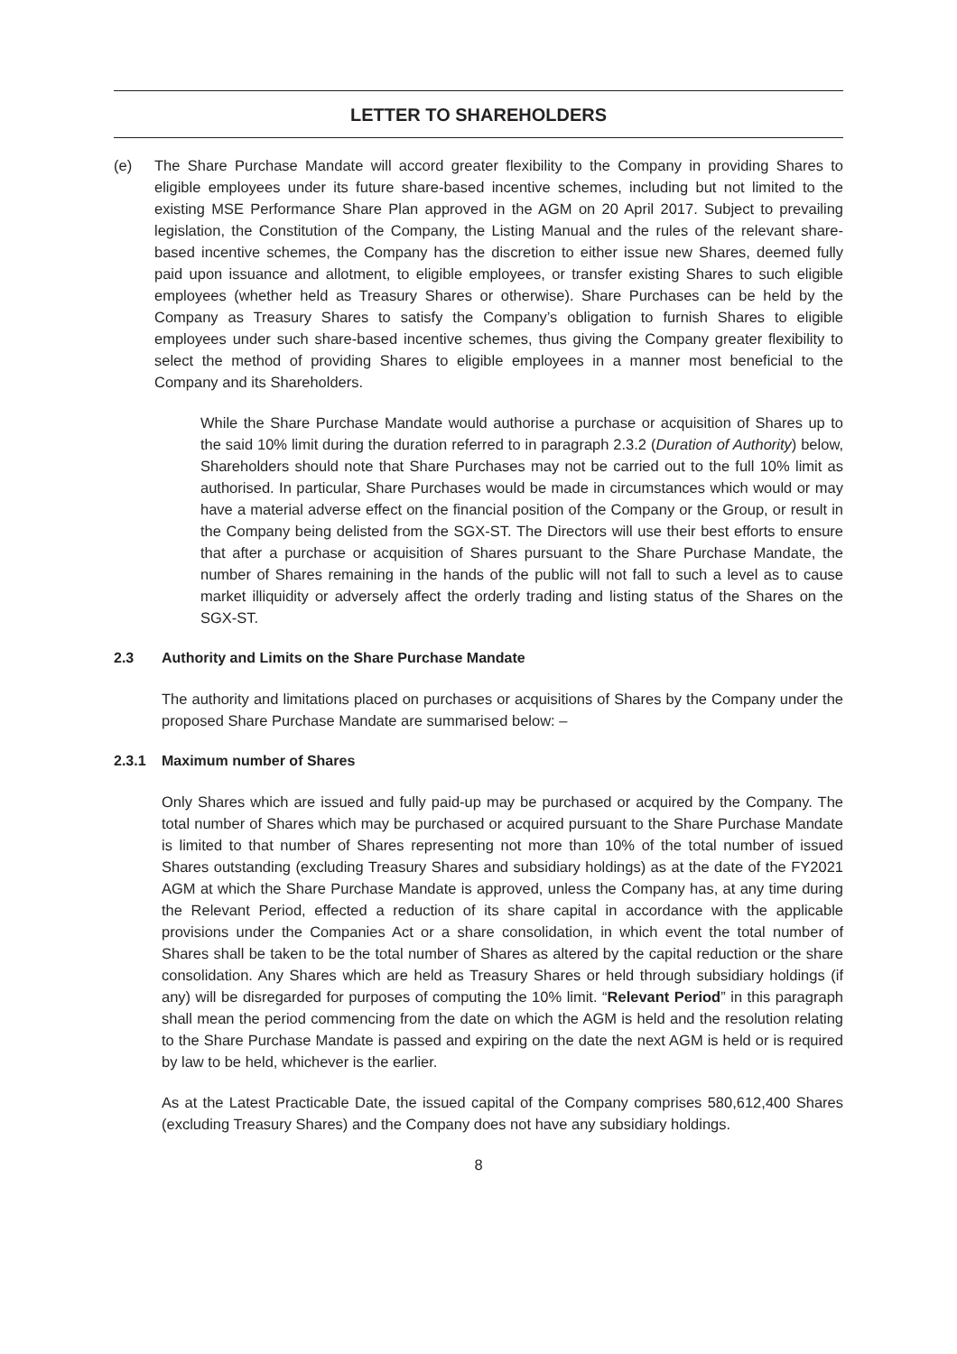LETTER TO SHAREHOLDERS
(e) The Share Purchase Mandate will accord greater flexibility to the Company in providing Shares to eligible employees under its future share-based incentive schemes, including but not limited to the existing MSE Performance Share Plan approved in the AGM on 20 April 2017. Subject to prevailing legislation, the Constitution of the Company, the Listing Manual and the rules of the relevant share-based incentive schemes, the Company has the discretion to either issue new Shares, deemed fully paid upon issuance and allotment, to eligible employees, or transfer existing Shares to such eligible employees (whether held as Treasury Shares or otherwise). Share Purchases can be held by the Company as Treasury Shares to satisfy the Company’s obligation to furnish Shares to eligible employees under such share-based incentive schemes, thus giving the Company greater flexibility to select the method of providing Shares to eligible employees in a manner most beneficial to the Company and its Shareholders.
While the Share Purchase Mandate would authorise a purchase or acquisition of Shares up to the said 10% limit during the duration referred to in paragraph 2.3.2 (Duration of Authority) below, Shareholders should note that Share Purchases may not be carried out to the full 10% limit as authorised. In particular, Share Purchases would be made in circumstances which would or may have a material adverse effect on the financial position of the Company or the Group, or result in the Company being delisted from the SGX-ST. The Directors will use their best efforts to ensure that after a purchase or acquisition of Shares pursuant to the Share Purchase Mandate, the number of Shares remaining in the hands of the public will not fall to such a level as to cause market illiquidity or adversely affect the orderly trading and listing status of the Shares on the SGX-ST.
2.3 Authority and Limits on the Share Purchase Mandate
The authority and limitations placed on purchases or acquisitions of Shares by the Company under the proposed Share Purchase Mandate are summarised below: –
2.3.1 Maximum number of Shares
Only Shares which are issued and fully paid-up may be purchased or acquired by the Company. The total number of Shares which may be purchased or acquired pursuant to the Share Purchase Mandate is limited to that number of Shares representing not more than 10% of the total number of issued Shares outstanding (excluding Treasury Shares and subsidiary holdings) as at the date of the FY2021 AGM at which the Share Purchase Mandate is approved, unless the Company has, at any time during the Relevant Period, effected a reduction of its share capital in accordance with the applicable provisions under the Companies Act or a share consolidation, in which event the total number of Shares shall be taken to be the total number of Shares as altered by the capital reduction or the share consolidation. Any Shares which are held as Treasury Shares or held through subsidiary holdings (if any) will be disregarded for purposes of computing the 10% limit. “Relevant Period” in this paragraph shall mean the period commencing from the date on which the AGM is held and the resolution relating to the Share Purchase Mandate is passed and expiring on the date the next AGM is held or is required by law to be held, whichever is the earlier.
As at the Latest Practicable Date, the issued capital of the Company comprises 580,612,400 Shares (excluding Treasury Shares) and the Company does not have any subsidiary holdings.
8